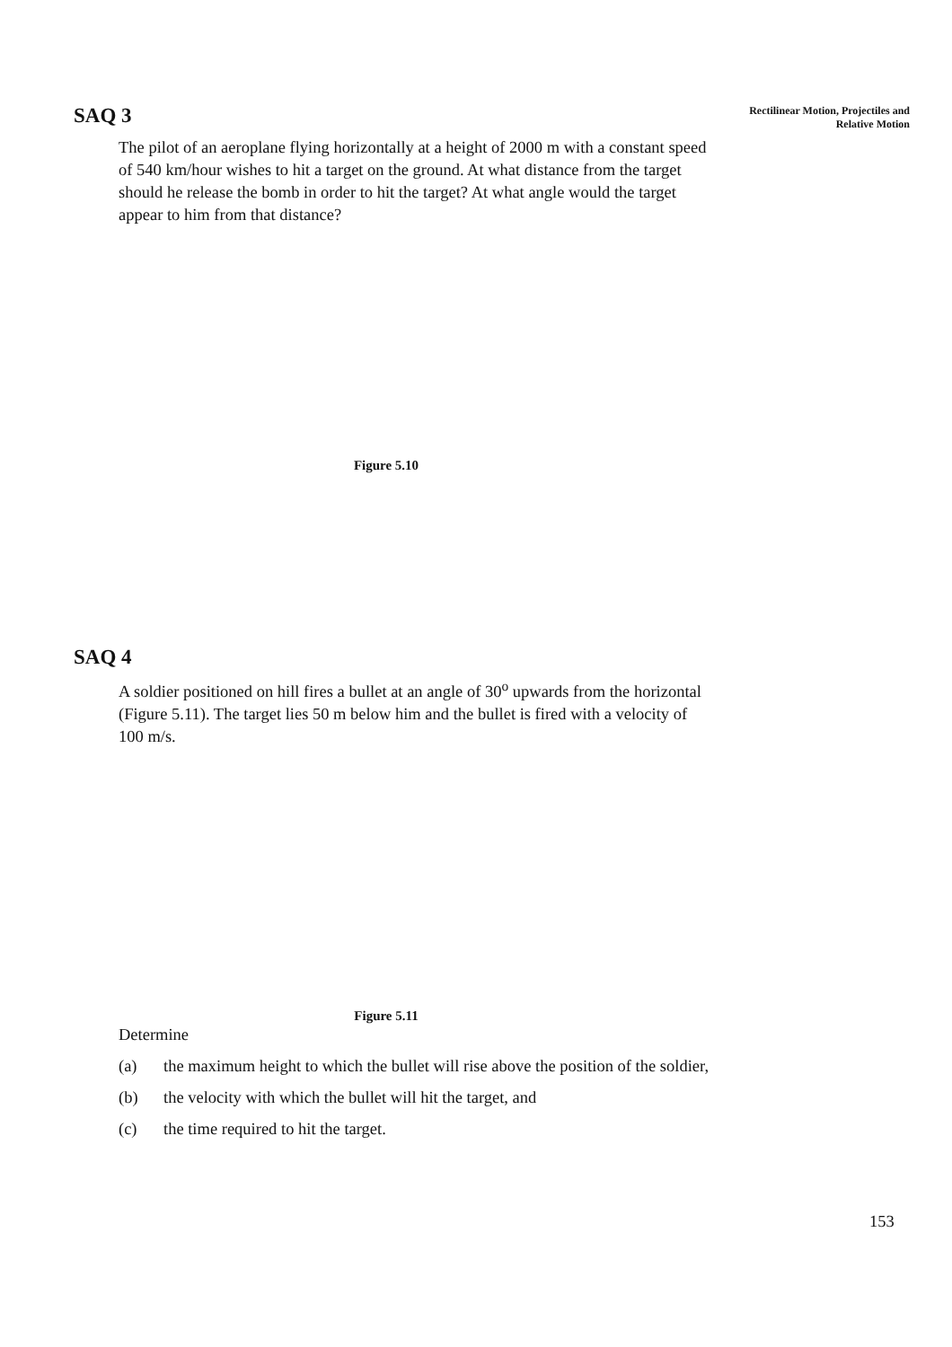Rectilinear Motion, Projectiles and Relative Motion
SAQ 3
The pilot of an aeroplane flying horizontally at a height of 2000 m with a constant speed of 540 km/hour wishes to hit a target on the ground. At what distance from the target should he release the bomb in order to hit the target? At what angle would the target appear to him from that distance?
Figure 5.10
SAQ 4
A soldier positioned on hill fires a bullet at an angle of 30<sup>o</sup> upwards from the horizontal (Figure 5.11). The target lies 50 m below him and the bullet is fired with a velocity of 100 m/s.
Figure 5.11
Determine
(a) the maximum height to which the bullet will rise above the position of the soldier,
(b) the velocity with which the bullet will hit the target, and
(c) the time required to hit the target.
153